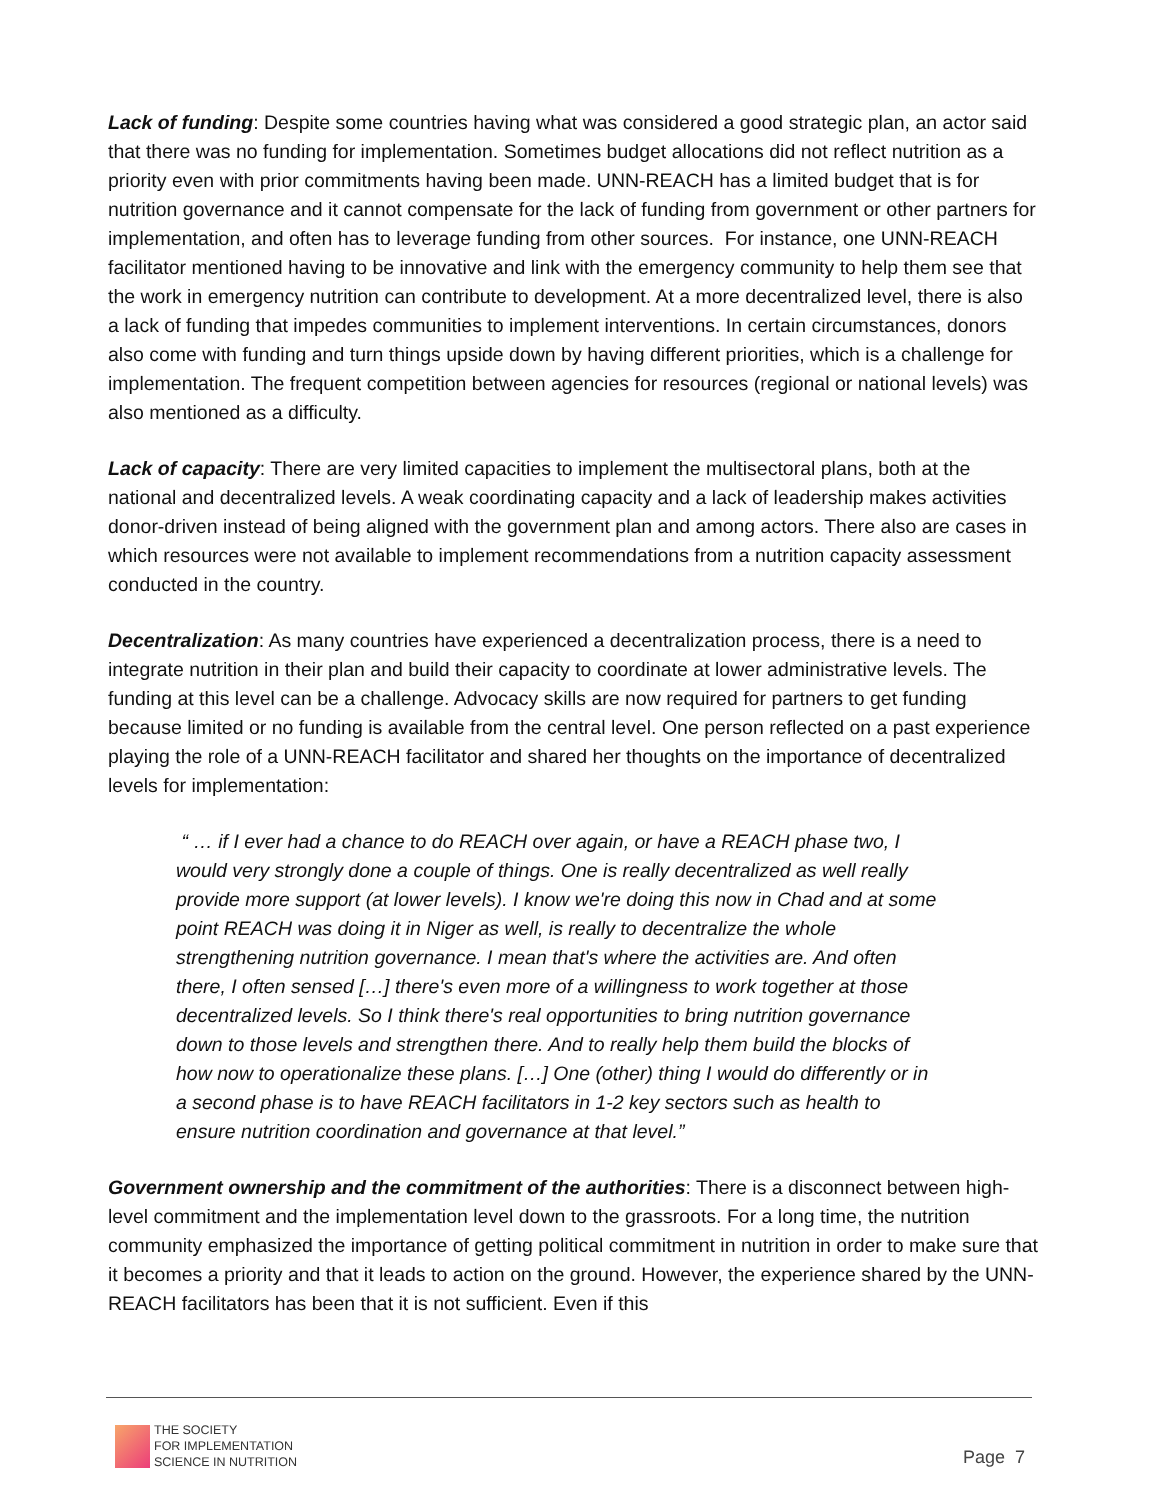Lack of funding: Despite some countries having what was considered a good strategic plan, an actor said that there was no funding for implementation. Sometimes budget allocations did not reflect nutrition as a priority even with prior commitments having been made. UNN-REACH has a limited budget that is for nutrition governance and it cannot compensate for the lack of funding from government or other partners for implementation, and often has to leverage funding from other sources. For instance, one UNN-REACH facilitator mentioned having to be innovative and link with the emergency community to help them see that the work in emergency nutrition can contribute to development. At a more decentralized level, there is also a lack of funding that impedes communities to implement interventions. In certain circumstances, donors also come with funding and turn things upside down by having different priorities, which is a challenge for implementation. The frequent competition between agencies for resources (regional or national levels) was also mentioned as a difficulty.
Lack of capacity: There are very limited capacities to implement the multisectoral plans, both at the national and decentralized levels. A weak coordinating capacity and a lack of leadership makes activities donor-driven instead of being aligned with the government plan and among actors. There also are cases in which resources were not available to implement recommendations from a nutrition capacity assessment conducted in the country.
Decentralization: As many countries have experienced a decentralization process, there is a need to integrate nutrition in their plan and build their capacity to coordinate at lower administrative levels. The funding at this level can be a challenge. Advocacy skills are now required for partners to get funding because limited or no funding is available from the central level. One person reflected on a past experience playing the role of a UNN-REACH facilitator and shared her thoughts on the importance of decentralized levels for implementation:
“ … if I ever had a chance to do REACH over again, or have a REACH phase two, I would very strongly done a couple of things. One is really decentralized as well really provide more support (at lower levels). I know we're doing this now in Chad and at some point REACH was doing it in Niger as well, is really to decentralize the whole strengthening nutrition governance. I mean that's where the activities are. And often there, I often sensed […] there's even more of a willingness to work together at those decentralized levels. So I think there's real opportunities to bring nutrition governance down to those levels and strengthen there. And to really help them build the blocks of how now to operationalize these plans. […] One (other) thing I would do differently or in a second phase is to have REACH facilitators in 1-2 key sectors such as health to ensure nutrition coordination and governance at that level.”
Government ownership and the commitment of the authorities: There is a disconnect between high-level commitment and the implementation level down to the grassroots. For a long time, the nutrition community emphasized the importance of getting political commitment in nutrition in order to make sure that it becomes a priority and that it leads to action on the ground. However, the experience shared by the UNN-REACH facilitators has been that it is not sufficient. Even if this
THE SOCIETY
FOR IMPLEMENTATION
SCIENCE IN NUTRITION
Page 7